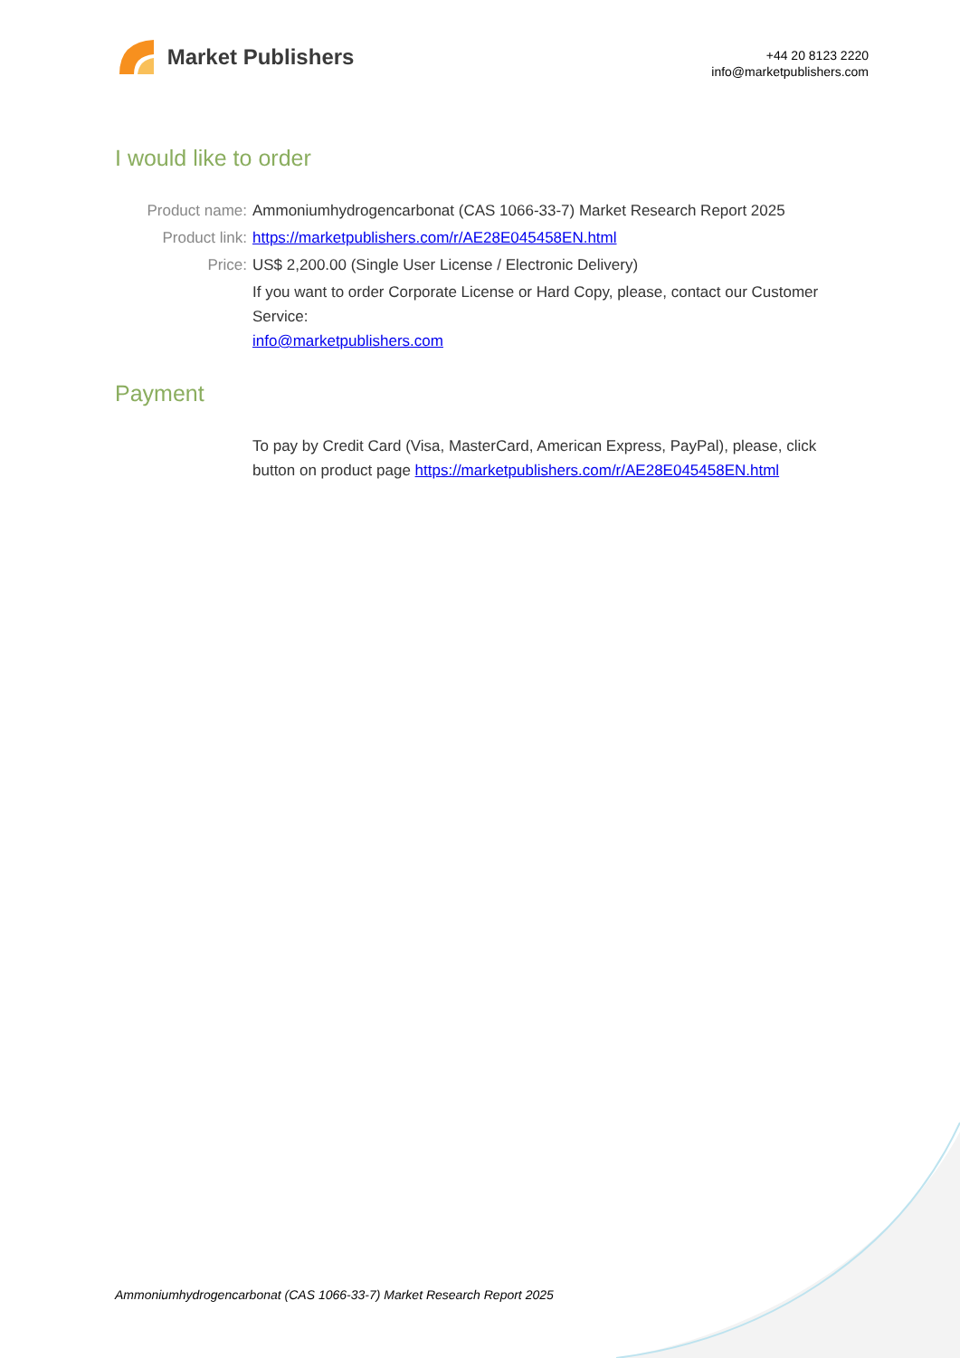Market Publishers
+44 20 8123 2220
info@marketpublishers.com
I would like to order
Product name: Ammoniumhydrogencarbonat (CAS 1066-33-7) Market Research Report 2025
Product link: https://marketpublishers.com/r/AE28E045458EN.html
Price: US$ 2,200.00 (Single User License / Electronic Delivery)
If you want to order Corporate License or Hard Copy, please, contact our Customer Service:
info@marketpublishers.com
Payment
To pay by Credit Card (Visa, MasterCard, American Express, PayPal), please, click button on product page https://marketpublishers.com/r/AE28E045458EN.html
Ammoniumhydrogencarbonat (CAS 1066-33-7) Market Research Report 2025